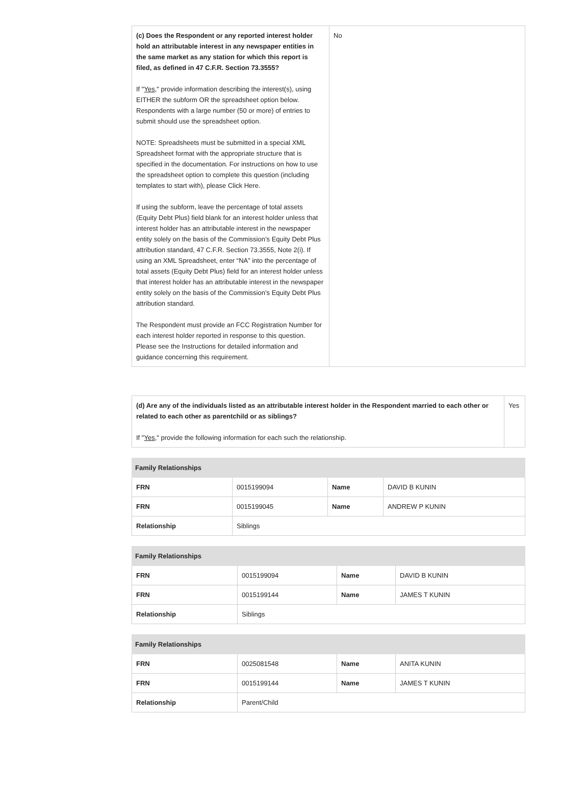| (c) Does the Respondent or any reported interest holder hold an attributable interest in any newspaper entities in the same market as any station for which this report is filed, as defined in 47 C.F.R. Section 73.3555? If " Yes ," provide information describing the interest(s), using EITHER the subform OR the spreadsheet option below. Respondents with a large number (50 or more) of entries to submit should use the spreadsheet option. NOTE: Spreadsheets must be submitted in a special XML Spreadsheet format with the appropriate structure that is specified in the documentation. For instructions on how to use the spreadsheet option to complete this question (including templates to start with), please Click Here. If using the subform, leave the percentage of total assets (Equity Debt Plus) field blank for an interest holder unless that interest holder has an attributable interest in the newspaper entity solely on the basis of the Commission’s Equity Debt Plus attribution standard, 47 C.F.R. Section 73.3555, Note 2(i). If using an XML Spreadsheet, enter “NA” into the percentage of total assets (Equity Debt Plus) field for an interest holder unless that interest holder has an attributable interest in the newspaper entity solely on the basis of the Commission’s Equity Debt Plus attribution standard. The Respondent must provide an FCC Registration Number for each interest holder reported in response to this question. Please see the Instructions for detailed information and guidance concerning this requirement. | No |
| (d) Are any of the individuals listed as an attributable interest holder in the Respondent married to each other or related to each other as parentchild or as siblings? If " Yes ," provide the following information for each such the relationship. | Yes |
| Family Relationships | | | |
| --- | --- | --- | --- |
| FRN | 0015199094 | Name | DAVID B KUNIN |
| FRN | 0015199045 | Name | ANDREW P KUNIN |
| Relationship | Siblings | | |
| Family Relationships | | | |
| --- | --- | --- | --- |
| FRN | 0015199094 | Name | DAVID B KUNIN |
| FRN | 0015199144 | Name | JAMES T KUNIN |
| Relationship | Siblings | | |
| Family Relationships | | | |
| --- | --- | --- | --- |
| FRN | 0025081548 | Name | ANITA KUNIN |
| FRN | 0015199144 | Name | JAMES T KUNIN |
| Relationship | Parent/Child | | |